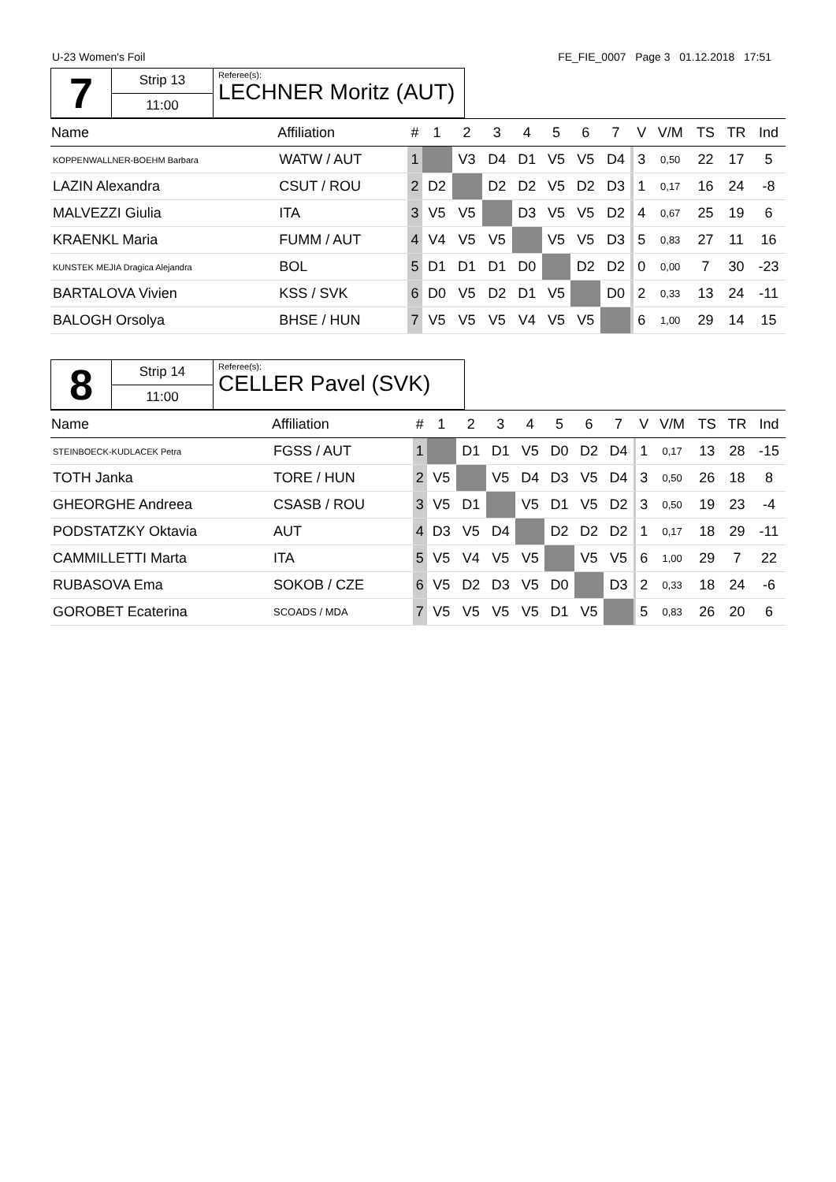U-23 Women's Foil FE_FIE_0007 Page 3 01.12.2018 17:51
| 7 | Strip 13 | Referee(s): LECHNER Moritz (AUT) |
| | 11:00 | |
| Name | Affiliation | # | 1 | 2 | 3 | 4 | 5 | 6 | 7 | | V | V/M | TS | TR | Ind |
| --- | --- | --- | --- | --- | --- | --- | --- | --- | --- | --- | --- | --- | --- | --- | --- |
| KOPPENWALLNER-BOEHM Barbara | WATW / AUT | 1 | | V3 | D4 | D1 | V5 | V5 | D4 | | 3 | 0,50 | 22 | 17 | 5 |
| LAZIN Alexandra | CSUT / ROU | 2 | D2 | | D2 | D2 | V5 | D2 | D3 | | 1 | 0,17 | 16 | 24 | -8 |
| MALVEZZI Giulia | ITA | 3 | V5 | V5 | | D3 | V5 | V5 | D2 | | 4 | 0,67 | 25 | 19 | 6 |
| KRAENKL Maria | FUMM / AUT | 4 | V4 | V5 | V5 | | V5 | V5 | D3 | | 5 | 0,83 | 27 | 11 | 16 |
| KUNSTEK MEJIA Dragica Alejandra | BOL | 5 | D1 | D1 | D1 | D0 | | D2 | D2 | | 0 | 0,00 | 7 | 30 | -23 |
| BARTALOVA Vivien | KSS / SVK | 6 | D0 | V5 | D2 | D1 | V5 | | D0 | | 2 | 0,33 | 13 | 24 | -11 |
| BALOGH Orsolya | BHSE / HUN | 7 | V5 | V5 | V5 | V4 | V5 | V5 | | | 6 | 1,00 | 29 | 14 | 15 |
| 8 | Strip 14 | Referee(s): CELLER Pavel (SVK) |
| | 11:00 | |
| Name | Affiliation | # | 1 | 2 | 3 | 4 | 5 | 6 | 7 | | V | V/M | TS | TR | Ind |
| --- | --- | --- | --- | --- | --- | --- | --- | --- | --- | --- | --- | --- | --- | --- | --- |
| STEINBOECK-KUDLACEK Petra | FGSS / AUT | 1 | | D1 | D1 | V5 | D0 | D2 | D4 | | 1 | 0,17 | 13 | 28 | -15 |
| TOTH Janka | TORE / HUN | 2 | V5 | | V5 | D4 | D3 | V5 | D4 | | 3 | 0,50 | 26 | 18 | 8 |
| GHEORGHE Andreea | CSASB / ROU | 3 | V5 | D1 | | V5 | D1 | V5 | D2 | | 3 | 0,50 | 19 | 23 | -4 |
| PODSTATZKY Oktavia | AUT | 4 | D3 | V5 | D4 | | D2 | D2 | D2 | | 1 | 0,17 | 18 | 29 | -11 |
| CAMMILLETTI Marta | ITA | 5 | V5 | V4 | V5 | V5 | | V5 | V5 | | 6 | 1,00 | 29 | 7 | 22 |
| RUBASOVA Ema | SOKOB / CZE | 6 | V5 | D2 | D3 | V5 | D0 | | D3 | | 2 | 0,33 | 18 | 24 | -6 |
| GOROBET Ecaterina | SCOADS / MDA | 7 | V5 | V5 | V5 | V5 | D1 | V5 | | | 5 | 0,83 | 26 | 20 | 6 |